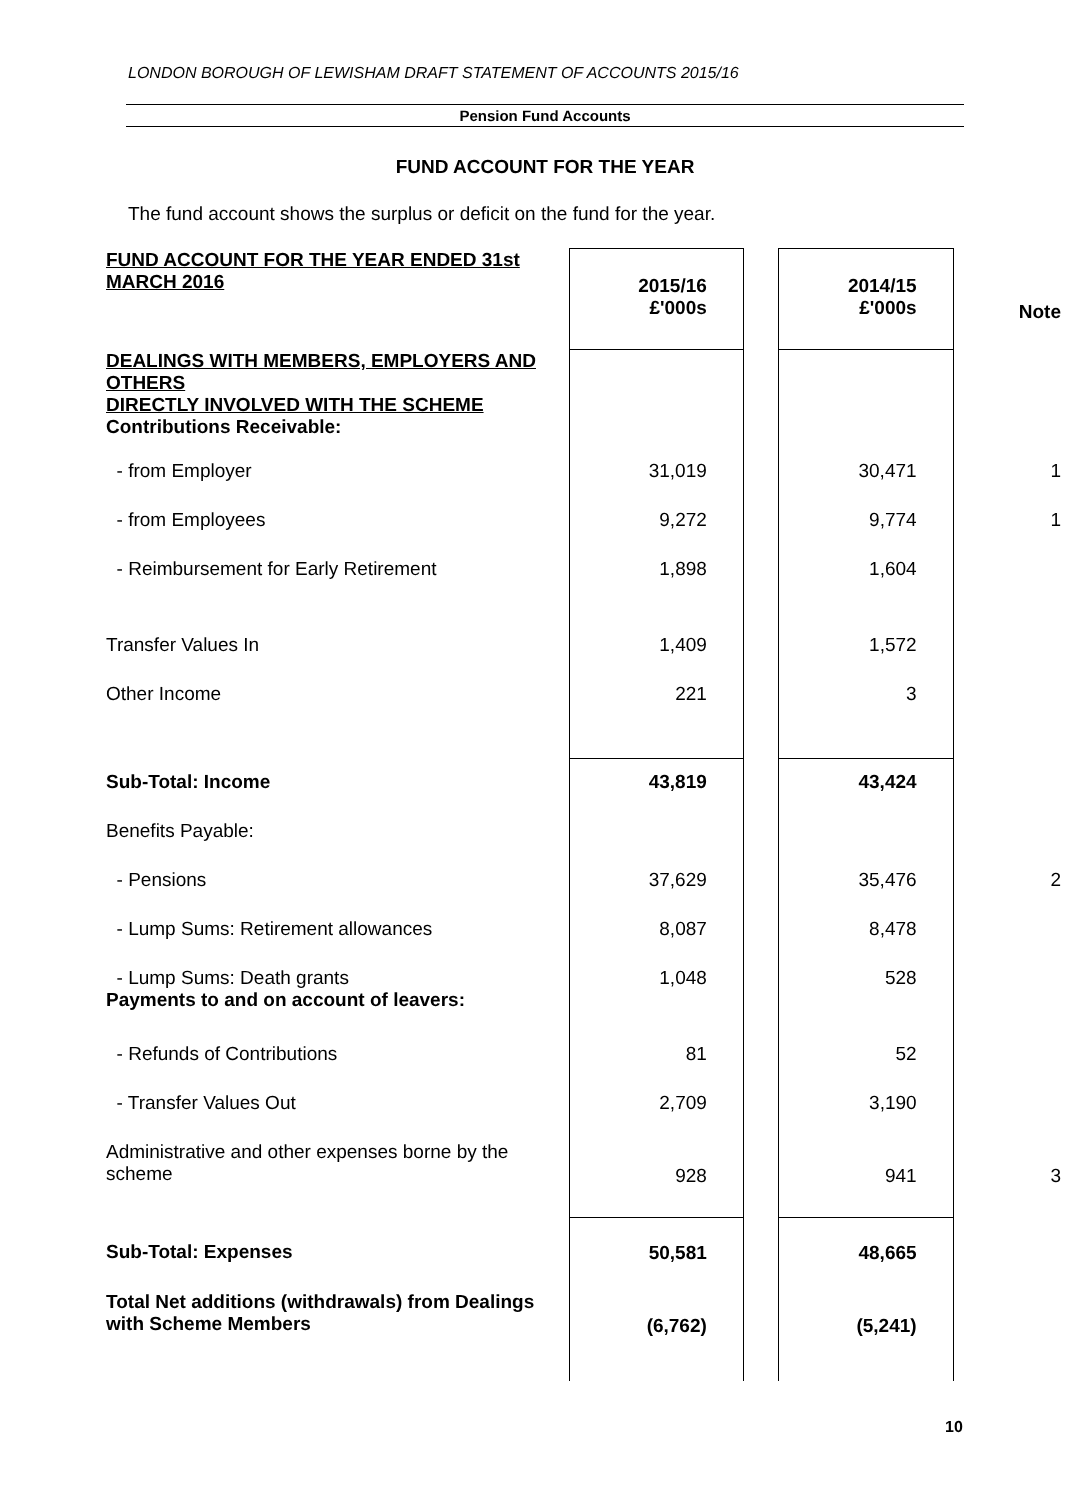LONDON BOROUGH OF LEWISHAM DRAFT STATEMENT OF ACCOUNTS 2015/16
Pension Fund Accounts
FUND ACCOUNT FOR THE YEAR
The fund account shows the surplus or deficit on the fund for the year.
| FUND ACCOUNT FOR THE YEAR ENDED 31st MARCH 2016 | 2015/16 £'000s | | 2014/15 £'000s | Note |
| DEALINGS WITH MEMBERS, EMPLOYERS AND OTHERS DIRECTLY INVOLVED WITH THE SCHEME Contributions Receivable: | | | | |
| - from Employer | 31,019 | | 30,471 | 1 |
| - from Employees | 9,272 | | 9,774 | 1 |
| - Reimbursement for Early Retirement | 1,898 | | 1,604 | |
| Transfer Values In | 1,409 | | 1,572 | |
| Other Income | 221 | | 3 | |
| Sub-Total: Income | 43,819 | | 43,424 | |
| Benefits Payable: | | | | |
| - Pensions | 37,629 | | 35,476 | 2 |
| - Lump Sums: Retirement allowances | 8,087 | | 8,478 | |
| - Lump Sums: Death grants Payments to and on account of leavers: | 1,048 | | 528 | |
| - Refunds of Contributions | 81 | | 52 | |
| - Transfer Values Out | 2,709 | | 3,190 | |
| Administrative and other expenses borne by the scheme | 928 | | 941 | 3 |
| Sub-Total: Expenses | 50,581 | | 48,665 | |
| Total Net additions (withdrawals) from Dealings with Scheme Members | (6,762) | | (5,241) | |
10